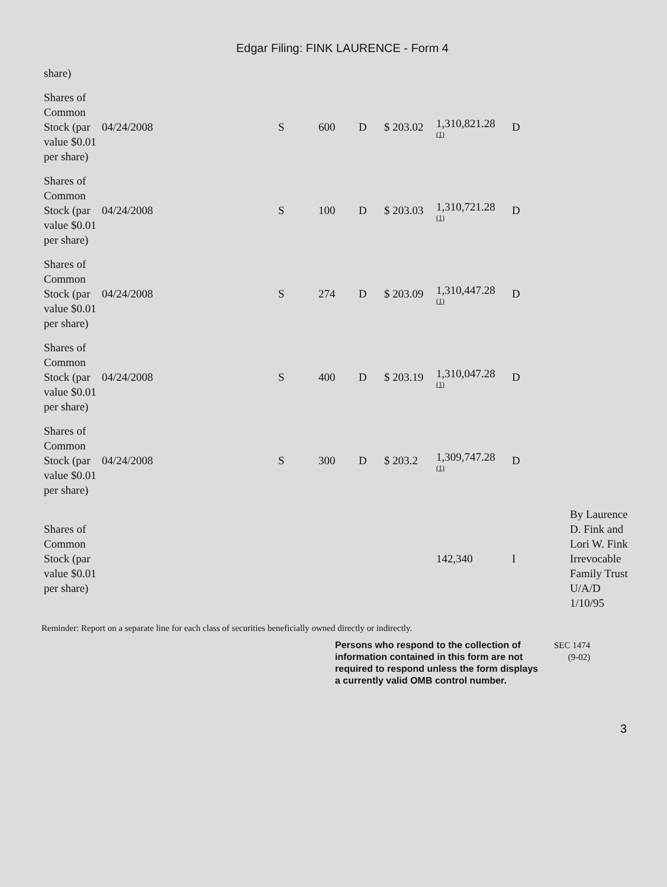Edgar Filing: FINK LAURENCE - Form 4
| share) | | | | | | | | |
| Shares of Common Stock (par value $0.01 per share) | 04/24/2008 | S | 600 | D | $ 203.02 | 1,310,821.28 <sup>(1)</sup> | D | |
| Shares of Common Stock (par value $0.01 per share) | 04/24/2008 | S | 100 | D | $ 203.03 | 1,310,721.28 <sup>(1)</sup> | D | |
| Shares of Common Stock (par value $0.01 per share) | 04/24/2008 | S | 274 | D | $ 203.09 | 1,310,447.28 <sup>(1)</sup> | D | |
| Shares of Common Stock (par value $0.01 per share) | 04/24/2008 | S | 400 | D | $ 203.19 | 1,310,047.28 <sup>(1)</sup> | D | |
| Shares of Common Stock (par value $0.01 per share) | 04/24/2008 | S | 300 | D | $ 203.2 | 1,309,747.28 <sup>(1)</sup> | D | |
| Shares of Common Stock (par value $0.01 per share) | | | | | | 142,340 | I | By Laurence D. Fink and Lori W. Fink Irrevocable Family Trust U/A/D 1/10/95 |
Reminder: Report on a separate line for each class of securities beneficially owned directly or indirectly.
Persons who respond to the collection of information contained in this form are not required to respond unless the form displays a currently valid OMB control number.
SEC 1474
(9-02)
3